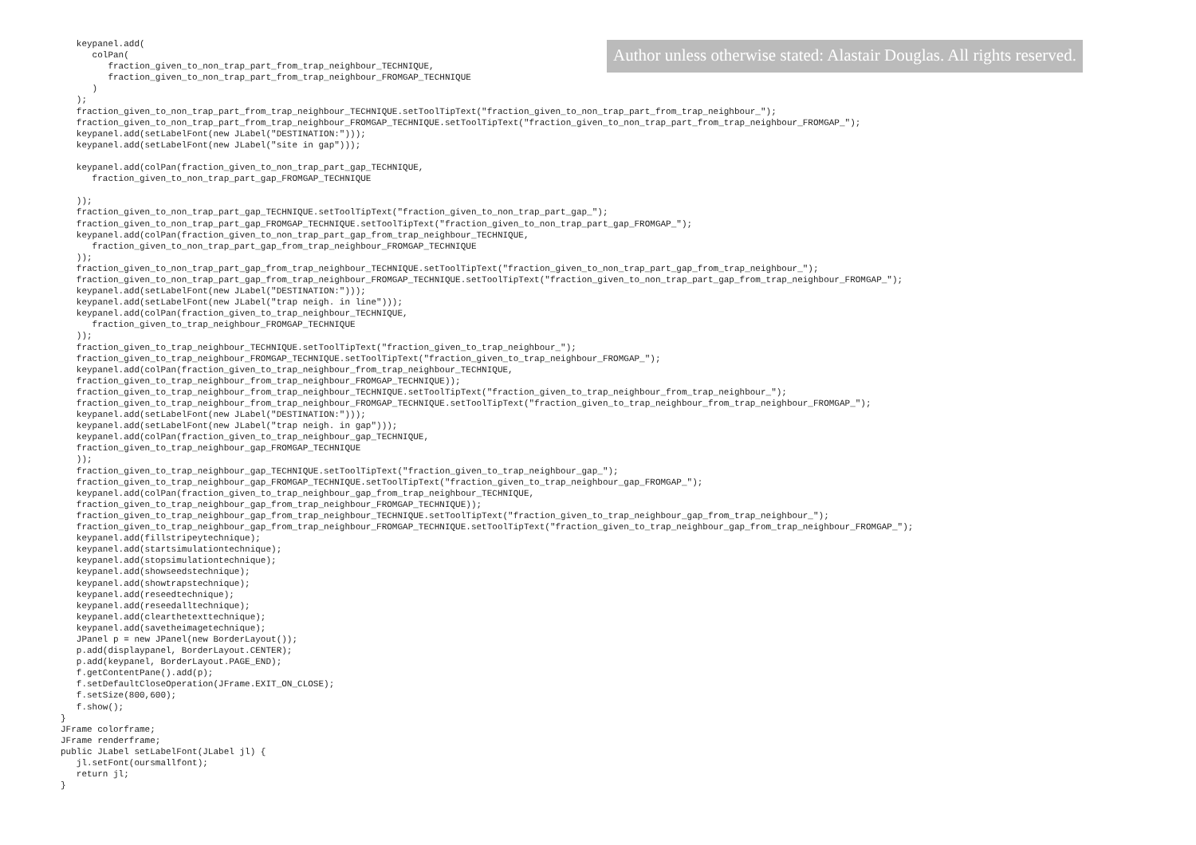keypanel.add(
      colPan(
         fraction_given_to_non_trap_part_from_trap_neighbour_TECHNIQUE,
         fraction_given_to_non_trap_part_from_trap_neighbour_FROMGAP_TECHNIQUE
      )
   );
Author unless otherwise stated: Alastair Douglas. All rights reserved.
   fraction_given_to_non_trap_part_from_trap_neighbour_TECHNIQUE.setToolTipText("fraction_given_to_non_trap_part_from_trap_neighbour_");
   fraction_given_to_non_trap_part_from_trap_neighbour_FROMGAP_TECHNIQUE.setToolTipText("fraction_given_to_non_trap_part_from_trap_neighbour_FROMGAP_");
   keypanel.add(setLabelFont(new JLabel("DESTINATION:")));
   keypanel.add(setLabelFont(new JLabel("site in gap")));

   keypanel.add(colPan(fraction_given_to_non_trap_part_gap_TECHNIQUE,
      fraction_given_to_non_trap_part_gap_FROMGAP_TECHNIQUE

   ));
   fraction_given_to_non_trap_part_gap_TECHNIQUE.setToolTipText("fraction_given_to_non_trap_part_gap_");
   fraction_given_to_non_trap_part_gap_FROMGAP_TECHNIQUE.setToolTipText("fraction_given_to_non_trap_part_gap_FROMGAP_");
   keypanel.add(colPan(fraction_given_to_non_trap_part_gap_from_trap_neighbour_TECHNIQUE,
      fraction_given_to_non_trap_part_gap_from_trap_neighbour_FROMGAP_TECHNIQUE
   ));
   fraction_given_to_non_trap_part_gap_from_trap_neighbour_TECHNIQUE.setToolTipText("fraction_given_to_non_trap_part_gap_from_trap_neighbour_");
   fraction_given_to_non_trap_part_gap_from_trap_neighbour_FROMGAP_TECHNIQUE.setToolTipText("fraction_given_to_non_trap_part_gap_from_trap_neighbour_FROMGAP_");
   keypanel.add(setLabelFont(new JLabel("DESTINATION:")));
   keypanel.add(setLabelFont(new JLabel("trap neigh. in line")));
   keypanel.add(colPan(fraction_given_to_trap_neighbour_TECHNIQUE,
      fraction_given_to_trap_neighbour_FROMGAP_TECHNIQUE
   ));
   fraction_given_to_trap_neighbour_TECHNIQUE.setToolTipText("fraction_given_to_trap_neighbour_");
   fraction_given_to_trap_neighbour_FROMGAP_TECHNIQUE.setToolTipText("fraction_given_to_trap_neighbour_FROMGAP_");
   keypanel.add(colPan(fraction_given_to_trap_neighbour_from_trap_neighbour_TECHNIQUE,
   fraction_given_to_trap_neighbour_from_trap_neighbour_FROMGAP_TECHNIQUE));
   fraction_given_to_trap_neighbour_from_trap_neighbour_TECHNIQUE.setToolTipText("fraction_given_to_trap_neighbour_from_trap_neighbour_");
   fraction_given_to_trap_neighbour_from_trap_neighbour_FROMGAP_TECHNIQUE.setToolTipText("fraction_given_to_trap_neighbour_from_trap_neighbour_FROMGAP_");
   keypanel.add(setLabelFont(new JLabel("DESTINATION:")));
   keypanel.add(setLabelFont(new JLabel("trap neigh. in gap")));
   keypanel.add(colPan(fraction_given_to_trap_neighbour_gap_TECHNIQUE,
   fraction_given_to_trap_neighbour_gap_FROMGAP_TECHNIQUE
   ));
   fraction_given_to_trap_neighbour_gap_TECHNIQUE.setToolTipText("fraction_given_to_trap_neighbour_gap_");
   fraction_given_to_trap_neighbour_gap_FROMGAP_TECHNIQUE.setToolTipText("fraction_given_to_trap_neighbour_gap_FROMGAP_");
   keypanel.add(colPan(fraction_given_to_trap_neighbour_gap_from_trap_neighbour_TECHNIQUE,
   fraction_given_to_trap_neighbour_gap_from_trap_neighbour_FROMGAP_TECHNIQUE));
   fraction_given_to_trap_neighbour_gap_from_trap_neighbour_TECHNIQUE.setToolTipText("fraction_given_to_trap_neighbour_gap_from_trap_neighbour_");
   fraction_given_to_trap_neighbour_gap_from_trap_neighbour_FROMGAP_TECHNIQUE.setToolTipText("fraction_given_to_trap_neighbour_gap_from_trap_neighbour_FROMGAP_");
   keypanel.add(fillstripeytechnique);
   keypanel.add(startsimulationtechnique);
   keypanel.add(stopsimulationtechnique);
   keypanel.add(showseedstechnique);
   keypanel.add(showtrapstechnique);
   keypanel.add(reseedtechnique);
   keypanel.add(reseedalltechnique);
   keypanel.add(clearthetexttechnique);
   keypanel.add(savetheimagetechnique);
   JPanel p = new JPanel(new BorderLayout());
   p.add(displaypanel, BorderLayout.CENTER);
   p.add(keypanel, BorderLayout.PAGE_END);
   f.getContentPane().add(p);
   f.setDefaultCloseOperation(JFrame.EXIT_ON_CLOSE);
   f.setSize(800,600);
   f.show();
}
JFrame colorframe;
JFrame renderframe;
public JLabel setLabelFont(JLabel jl) {
   jl.setFont(oursmallfont);
   return jl;
}